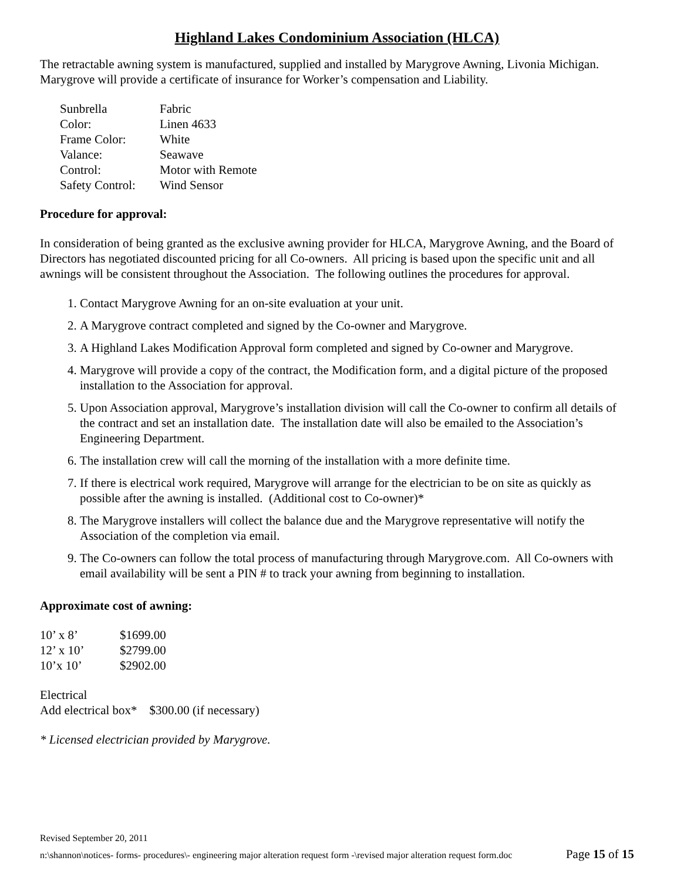Highland Lakes Condominium Association (HLCA)
The retractable awning system is manufactured, supplied and installed by Marygrove Awning, Livonia Michigan. Marygrove will provide a certificate of insurance for Worker’s compensation and Liability.
| Sunbrella | Fabric |
| Color: | Linen 4633 |
| Frame Color: | White |
| Valance: | Seawave |
| Control: | Motor with Remote |
| Safety Control: | Wind Sensor |
Procedure for approval:
In consideration of being granted as the exclusive awning provider for HLCA, Marygrove Awning, and the Board of Directors has negotiated discounted pricing for all Co-owners. All pricing is based upon the specific unit and all awnings will be consistent throughout the Association. The following outlines the procedures for approval.
1. Contact Marygrove Awning for an on-site evaluation at your unit.
2. A Marygrove contract completed and signed by the Co-owner and Marygrove.
3. A Highland Lakes Modification Approval form completed and signed by Co-owner and Marygrove.
4. Marygrove will provide a copy of the contract, the Modification form, and a digital picture of the proposed installation to the Association for approval.
5. Upon Association approval, Marygrove’s installation division will call the Co-owner to confirm all details of the contract and set an installation date. The installation date will also be emailed to the Association’s Engineering Department.
6. The installation crew will call the morning of the installation with a more definite time.
7. If there is electrical work required, Marygrove will arrange for the electrician to be on site as quickly as possible after the awning is installed. (Additional cost to Co-owner)*
8. The Marygrove installers will collect the balance due and the Marygrove representative will notify the Association of the completion via email.
9. The Co-owners can follow the total process of manufacturing through Marygrove.com. All Co-owners with email availability will be sent a PIN # to track your awning from beginning to installation.
Approximate cost of awning:
| 10’ x 8’ | $1699.00 |
| 12’ x 10’ | $2799.00 |
| 10’x 10’ | $2902.00 |
Electrical
Add electrical box* $300.00 (if necessary)
* Licensed electrician provided by Marygrove.
Revised September 20, 2011
n:\shannon\notices- forms- procedures\- engineering major alteration request form -\revised major alteration request form.doc Page 15 of 15